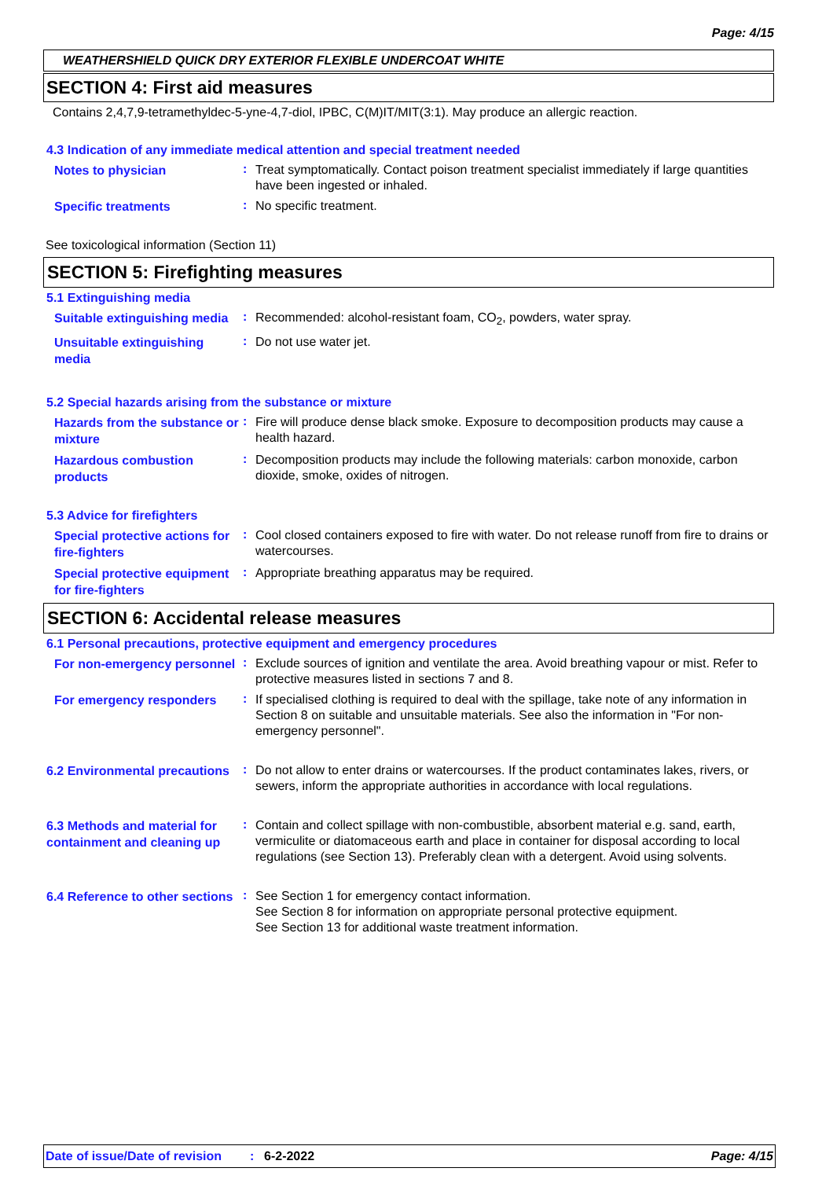Page: 4/15
WEATHERSHIELD QUICK DRY EXTERIOR FLEXIBLE UNDERCOAT WHITE
SECTION 4: First aid measures
Contains 2,4,7,9-tetramethyldec-5-yne-4,7-diol, IPBC, C(M)IT/MIT(3:1). May produce an allergic reaction.
4.3 Indication of any immediate medical attention and special treatment needed
Notes to physician
:
Treat symptomatically. Contact poison treatment specialist immediately if large quantities have been ingested or inhaled.
Specific treatments
:
No specific treatment.
See toxicological information (Section 11)
SECTION 5: Firefighting measures
5.1 Extinguishing media
Suitable extinguishing media
:
Recommended: alcohol-resistant foam, CO<sub>2</sub>, powders, water spray.
Unsuitable extinguishing media
:
Do not use water jet.
5.2 Special hazards arising from the substance or mixture
Hazards from the substance or mixture
:
Fire will produce dense black smoke. Exposure to decomposition products may cause a health hazard.
Hazardous combustion products
:
Decomposition products may include the following materials: carbon monoxide, carbon dioxide, smoke, oxides of nitrogen.
5.3 Advice for firefighters
Special protective actions for fire-fighters
:
Cool closed containers exposed to fire with water. Do not release runoff from fire to drains or watercourses.
Special protective equipment for fire-fighters
:
Appropriate breathing apparatus may be required.
SECTION 6: Accidental release measures
6.1 Personal precautions, protective equipment and emergency procedures
For non-emergency personnel
:
Exclude sources of ignition and ventilate the area. Avoid breathing vapour or mist. Refer to protective measures listed in sections 7 and 8.
For emergency responders
:
If specialised clothing is required to deal with the spillage, take note of any information in Section 8 on suitable and unsuitable materials. See also the information in "For non-emergency personnel".
6.2 Environmental precautions
:
Do not allow to enter drains or watercourses. If the product contaminates lakes, rivers, or sewers, inform the appropriate authorities in accordance with local regulations.
6.3 Methods and material for containment and cleaning up
:
Contain and collect spillage with non-combustible, absorbent material e.g. sand, earth, vermiculite or diatomaceous earth and place in container for disposal according to local regulations (see Section 13). Preferably clean with a detergent. Avoid using solvents.
6.4 Reference to other sections
:
See Section 1 for emergency contact information.
See Section 8 for information on appropriate personal protective equipment.
See Section 13 for additional waste treatment information.
Date of issue/Date of revision: 6-2-2022 Page: 4/15